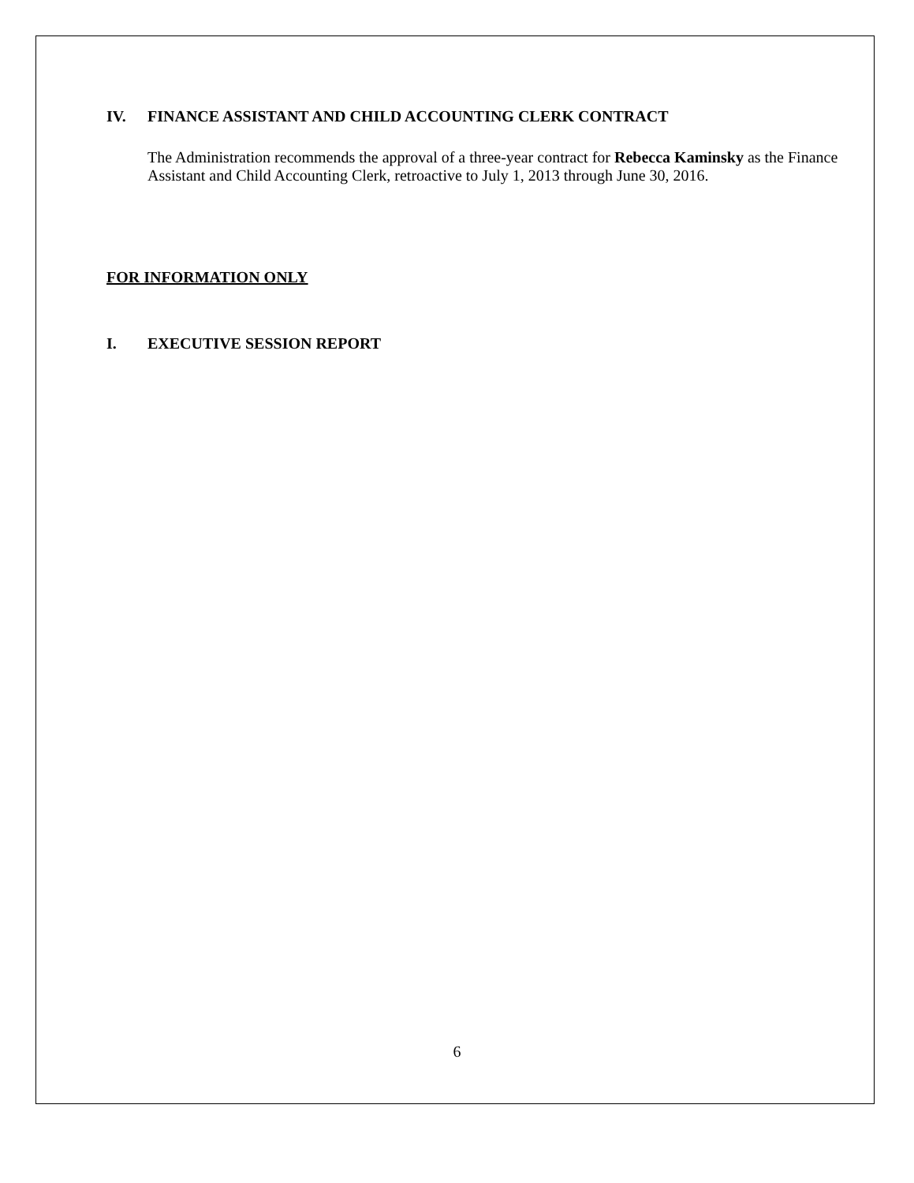IV. FINANCE ASSISTANT AND CHILD ACCOUNTING CLERK CONTRACT
The Administration recommends the approval of a three-year contract for Rebecca Kaminsky as the Finance Assistant and Child Accounting Clerk, retroactive to July 1, 2013 through June 30, 2016.
FOR INFORMATION ONLY
I. EXECUTIVE SESSION REPORT
6